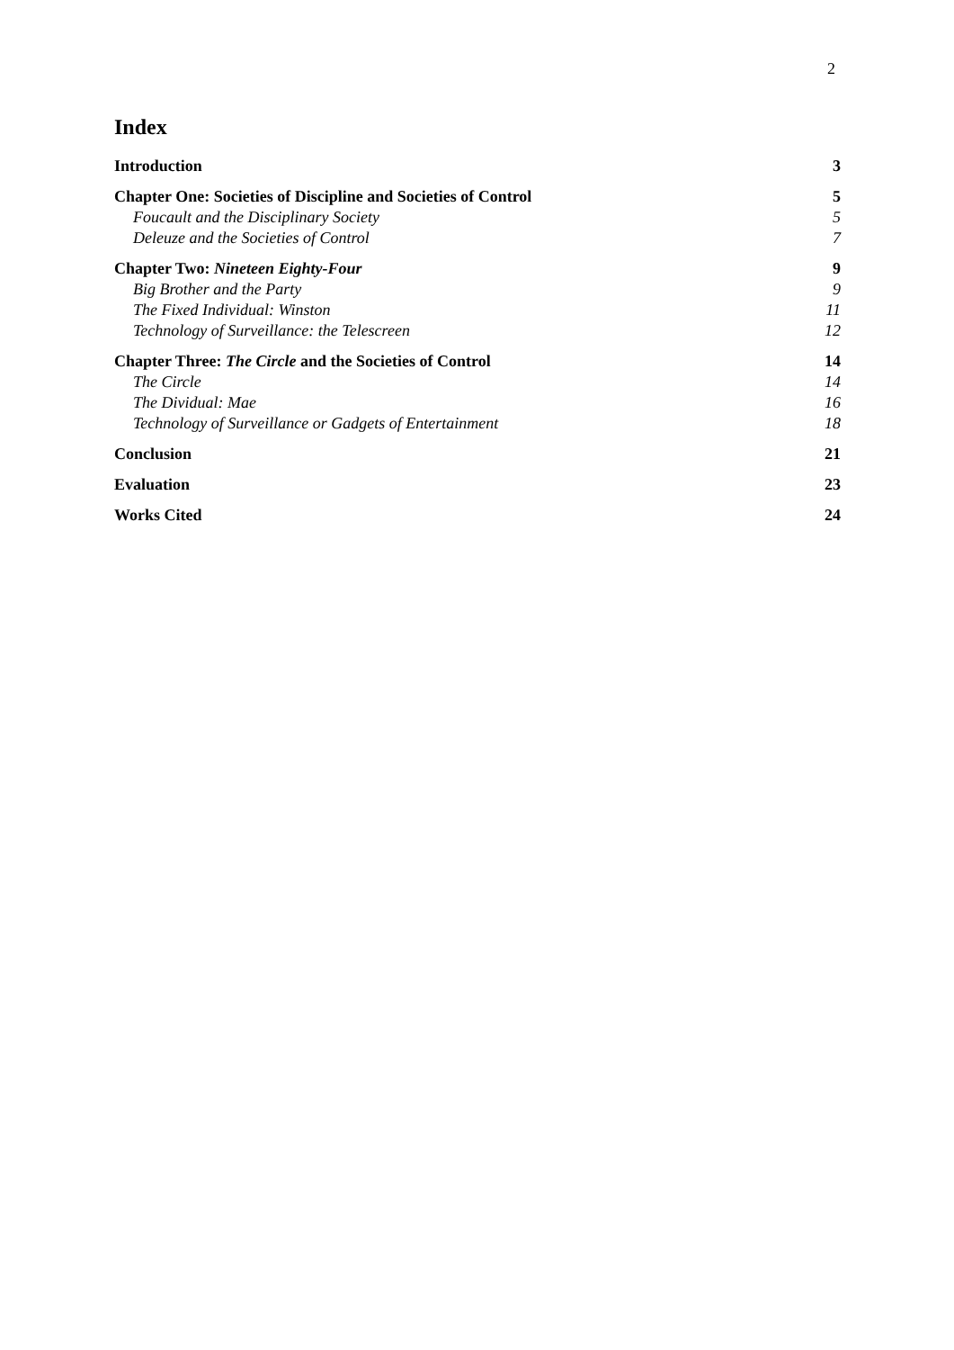2
Index
Introduction 3
Chapter One: Societies of Discipline and Societies of Control 5
Foucault and the Disciplinary Society 5
Deleuze and the Societies of Control 7
Chapter Two: Nineteen Eighty-Four 9
Big Brother and the Party 9
The Fixed Individual: Winston 11
Technology of Surveillance: the Telescreen 12
Chapter Three: The Circle and the Societies of Control 14
The Circle 14
The Dividual: Mae 16
Technology of Surveillance or Gadgets of Entertainment 18
Conclusion 21
Evaluation 23
Works Cited 24